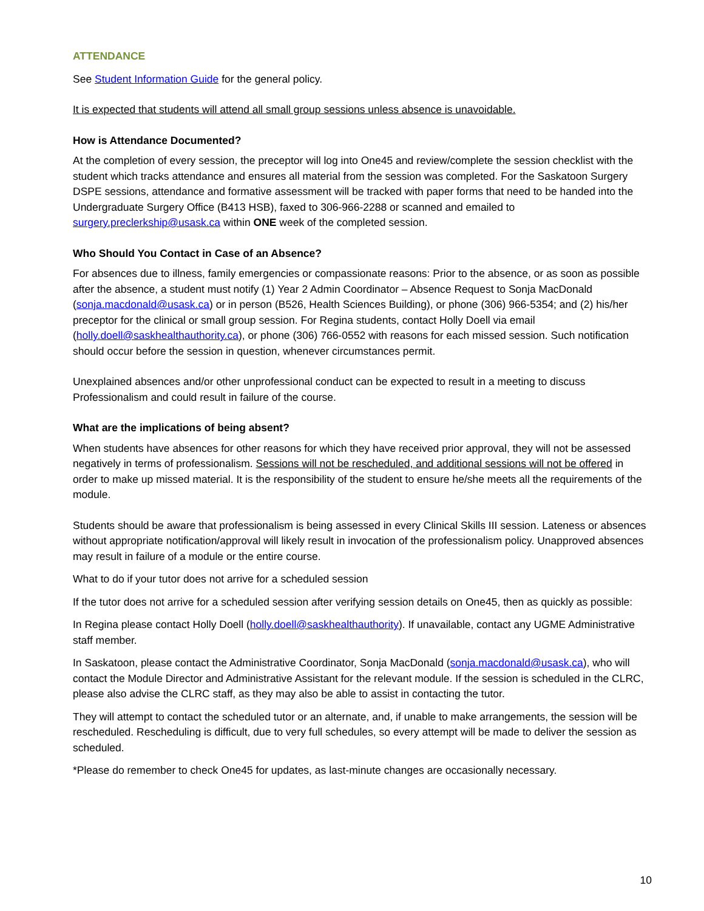ATTENDANCE
See Student Information Guide for the general policy.
It is expected that students will attend all small group sessions unless absence is unavoidable.
How is Attendance Documented?
At the completion of every session, the preceptor will log into One45 and review/complete the session checklist with the student which tracks attendance and ensures all material from the session was completed. For the Saskatoon Surgery DSPE sessions, attendance and formative assessment will be tracked with paper forms that need to be handed into the Undergraduate Surgery Office (B413 HSB), faxed to 306-966-2288 or scanned and emailed to surgery.preclerkship@usask.ca within ONE week of the completed session.
Who Should You Contact in Case of an Absence?
For absences due to illness, family emergencies or compassionate reasons: Prior to the absence, or as soon as possible after the absence, a student must notify (1) Year 2 Admin Coordinator – Absence Request to Sonja MacDonald (sonja.macdonald@usask.ca) or in person (B526, Health Sciences Building), or phone (306) 966-5354; and (2) his/her preceptor for the clinical or small group session. For Regina students, contact Holly Doell via email (holly.doell@saskhealthauthority.ca), or phone (306) 766-0552 with reasons for each missed session. Such notification should occur before the session in question, whenever circumstances permit.
Unexplained absences and/or other unprofessional conduct can be expected to result in a meeting to discuss Professionalism and could result in failure of the course.
What are the implications of being absent?
When students have absences for other reasons for which they have received prior approval, they will not be assessed negatively in terms of professionalism. Sessions will not be rescheduled, and additional sessions will not be offered in order to make up missed material. It is the responsibility of the student to ensure he/she meets all the requirements of the module.
Students should be aware that professionalism is being assessed in every Clinical Skills III session. Lateness or absences without appropriate notification/approval will likely result in invocation of the professionalism policy. Unapproved absences may result in failure of a module or the entire course.
What to do if your tutor does not arrive for a scheduled session
If the tutor does not arrive for a scheduled session after verifying session details on One45, then as quickly as possible:
In Regina please contact Holly Doell (holly.doell@saskhealthauthority). If unavailable, contact any UGME Administrative staff member.
In Saskatoon, please contact the Administrative Coordinator, Sonja MacDonald (sonja.macdonald@usask.ca), who will contact the Module Director and Administrative Assistant for the relevant module. If the session is scheduled in the CLRC, please also advise the CLRC staff, as they may also be able to assist in contacting the tutor.
They will attempt to contact the scheduled tutor or an alternate, and, if unable to make arrangements, the session will be rescheduled. Rescheduling is difficult, due to very full schedules, so every attempt will be made to deliver the session as scheduled.
*Please do remember to check One45 for updates, as last-minute changes are occasionally necessary.
10